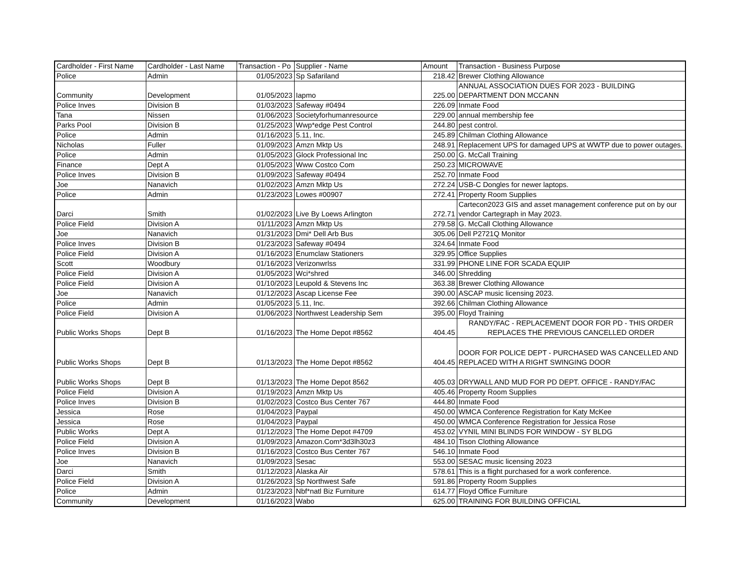| Cardholder - First Name | Cardholder - Last Name | Transaction - Po | Supplier - Name | Amount | Transaction - Business Purpose |
| --- | --- | --- | --- | --- | --- |
| Police | Admin | 01/05/2023 | Sp Safariland | 218.42 | Brewer Clothing Allowance |
| Community | Development | 01/05/2023 | Iapmo | 225.00 | ANNUAL ASSOCIATION DUES FOR 2023 - BUILDING DEPARTMENT DON MCCANN |
| Police Inves | Division B | 01/03/2023 | Safeway #0494 | 226.09 | Inmate Food |
| Tana | Nissen | 01/06/2023 | Societyforhumanresource | 229.00 | annual membership fee |
| Parks Pool | Division B | 01/25/2023 | Wwp*edge Pest Control | 244.80 | pest control. |
| Police | Admin | 01/16/2023 | 5.11, Inc. | 245.89 | Chilman Clothing Allowance |
| Nicholas | Fuller | 01/09/2023 | Amzn Mktp Us | 248.91 | Replacement UPS for damaged UPS at WWTP due to power outages. |
| Police | Admin | 01/05/2023 | Glock Professional Inc | 250.00 | G. McCall Training |
| Finance | Dept A | 01/05/2023 | Www Costco Com | 250.23 | MICROWAVE |
| Police Inves | Division B | 01/09/2023 | Safeway #0494 | 252.70 | Inmate Food |
| Joe | Nanavich | 01/02/2023 | Amzn Mktp Us | 272.24 | USB-C Dongles for newer laptops. |
| Police | Admin | 01/23/2023 | Lowes #00907 | 272.41 | Property Room Supplies |
| Darci | Smith | 01/02/2023 | Live By Loews Arlington | 272.71 | Cartecon2023 GIS and asset management conference put on by our vendor Cartegraph in May 2023. |
| Police Field | Division A | 01/11/2023 | Amzn Mktp Us | 279.58 | G. McCall Clothing Allowance |
| Joe | Nanavich | 01/31/2023 | Dmi* Dell Arb Bus | 305.06 | Dell P2721Q Monitor |
| Police Inves | Division B | 01/23/2023 | Safeway #0494 | 324.64 | Inmate Food |
| Police Field | Division A | 01/16/2023 | Enumclaw Stationers | 329.95 | Office Supplies |
| Scott | Woodbury | 01/16/2023 | Verizonwrlss | 331.99 | PHONE LINE FOR SCADA EQUIP |
| Police Field | Division A | 01/05/2023 | Wci*shred | 346.00 | Shredding |
| Police Field | Division A | 01/10/2023 | Leupold & Stevens Inc | 363.38 | Brewer Clothing Allowance |
| Joe | Nanavich | 01/12/2023 | Ascap License Fee | 390.00 | ASCAP music licensing 2023. |
| Police | Admin | 01/05/2023 | 5.11, Inc. | 392.66 | Chilman Clothing Allowance |
| Police Field | Division A | 01/06/2023 | Northwest Leadership Sem | 395.00 | Floyd Training |
| Public Works Shops | Dept B | 01/16/2023 | The Home Depot #8562 | 404.45 | RANDY/FAC - REPLACEMENT DOOR FOR PD - THIS ORDER REPLACES THE PREVIOUS CANCELLED ORDER |
| Public Works Shops | Dept B | 01/13/2023 | The Home Depot #8562 | 404.45 | DOOR FOR POLICE DEPT - PURCHASED WAS CANCELLED AND REPLACED WITH A RIGHT SWINGING DOOR |
| Public Works Shops | Dept B | 01/13/2023 | The Home Depot 8562 | 405.03 | DRYWALL AND MUD FOR PD DEPT. OFFICE - RANDY/FAC |
| Police Field | Division A | 01/19/2023 | Amzn Mktp Us | 405.46 | Property Room Supplies |
| Police Inves | Division B | 01/02/2023 | Costco Bus Center 767 | 444.80 | Inmate Food |
| Jessica | Rose | 01/04/2023 | Paypal | 450.00 | WMCA Conference Registration for Katy McKee |
| Jessica | Rose | 01/04/2023 | Paypal | 450.00 | WMCA Conference Registration for Jessica Rose |
| Public Works | Dept A | 01/12/2023 | The Home Depot #4709 | 453.02 | VYNIL MINI BLINDS FOR WINDOW - SY BLDG |
| Police Field | Division A | 01/09/2023 | Amazon.Com*3d3lh30z3 | 484.10 | Tison Clothing Allowance |
| Police Inves | Division B | 01/16/2023 | Costco Bus Center 767 | 546.10 | Inmate Food |
| Joe | Nanavich | 01/09/2023 | Sesac | 553.00 | SESAC music licensing 2023 |
| Darci | Smith | 01/12/2023 | Alaska Air | 578.61 | This is a flight purchased for a work conference. |
| Police Field | Division A | 01/26/2023 | Sp Northwest Safe | 591.86 | Property Room Supplies |
| Police | Admin | 01/23/2023 | Nbf*natl Biz Furniture | 614.77 | Floyd Office Furniture |
| Community | Development | 01/16/2023 | Wabo | 625.00 | TRAINING FOR BUILDING OFFICIAL |